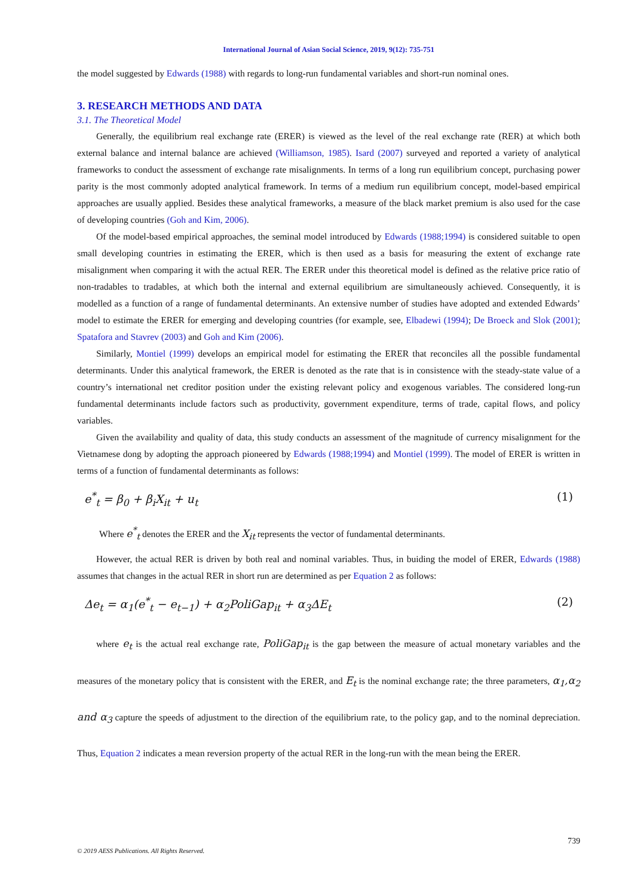International Journal of Asian Social Science, 2019, 9(12): 735-751
the model suggested by Edwards (1988) with regards to long-run fundamental variables and short-run nominal ones.
3. RESEARCH METHODS AND DATA
3.1. The Theoretical Model
Generally, the equilibrium real exchange rate (ERER) is viewed as the level of the real exchange rate (RER) at which both external balance and internal balance are achieved (Williamson, 1985). Isard (2007) surveyed and reported a variety of analytical frameworks to conduct the assessment of exchange rate misalignments. In terms of a long run equilibrium concept, purchasing power parity is the most commonly adopted analytical framework. In terms of a medium run equilibrium concept, model-based empirical approaches are usually applied. Besides these analytical frameworks, a measure of the black market premium is also used for the case of developing countries (Goh and Kim, 2006).
Of the model-based empirical approaches, the seminal model introduced by Edwards (1988;1994) is considered suitable to open small developing countries in estimating the ERER, which is then used as a basis for measuring the extent of exchange rate misalignment when comparing it with the actual RER. The ERER under this theoretical model is defined as the relative price ratio of non-tradables to tradables, at which both the internal and external equilibrium are simultaneously achieved. Consequently, it is modelled as a function of a range of fundamental determinants. An extensive number of studies have adopted and extended Edwards’ model to estimate the ERER for emerging and developing countries (for example, see, Elbadewi (1994); De Broeck and Slok (2001); Spatafora and Stavrev (2003) and Goh and Kim (2006).
Similarly, Montiel (1999) develops an empirical model for estimating the ERER that reconciles all the possible fundamental determinants. Under this analytical framework, the ERER is denoted as the rate that is in consistence with the steady-state value of a country’s international net creditor position under the existing relevant policy and exogenous variables. The considered long-run fundamental determinants include factors such as productivity, government expenditure, terms of trade, capital flows, and policy variables.
Given the availability and quality of data, this study conducts an assessment of the magnitude of currency misalignment for the Vietnamese dong by adopting the approach pioneered by Edwards (1988;1994) and Montiel (1999). The model of ERER is written in terms of a function of fundamental determinants as follows:
e<sup>*</sup><sub>t</sub> = β<sub>0</sub> + β<sub>i</sub>X<sub>it</sub> + u<sub>t</sub> (1)
Where e<sup>*</sup><sub>t</sub> denotes the ERER and the X<sub>it</sub> represents the vector of fundamental determinants.
However, the actual RER is driven by both real and nominal variables. Thus, in buiding the model of ERER, Edwards (1988) assumes that changes in the actual RER in short run are determined as per Equation 2 as follows:
Δe<sub>t</sub> = α<sub>1</sub>(e<sup>*</sup><sub>t</sub> − e<sub>t−1</sub>) + α<sub>2</sub>PoliGap<sub>it</sub> + α<sub>3</sub>ΔE<sub>t</sub> (2)
where e<sub>t</sub> is the actual real exchange rate, PoliGap<sub>it</sub> is the gap between the measure of actual monetary variables and the measures of the monetary policy that is consistent with the ERER, and E<sub>t</sub> is the nominal exchange rate; the three parameters, α<sub>1</sub>,α<sub>2</sub> and α<sub>3</sub> capture the speeds of adjustment to the direction of the equilibrium rate, to the policy gap, and to the nominal depreciation. Thus, Equation 2 indicates a mean reversion property of the actual RER in the long-run with the mean being the ERER.
739
© 2019 AESS Publications. All Rights Reserved.